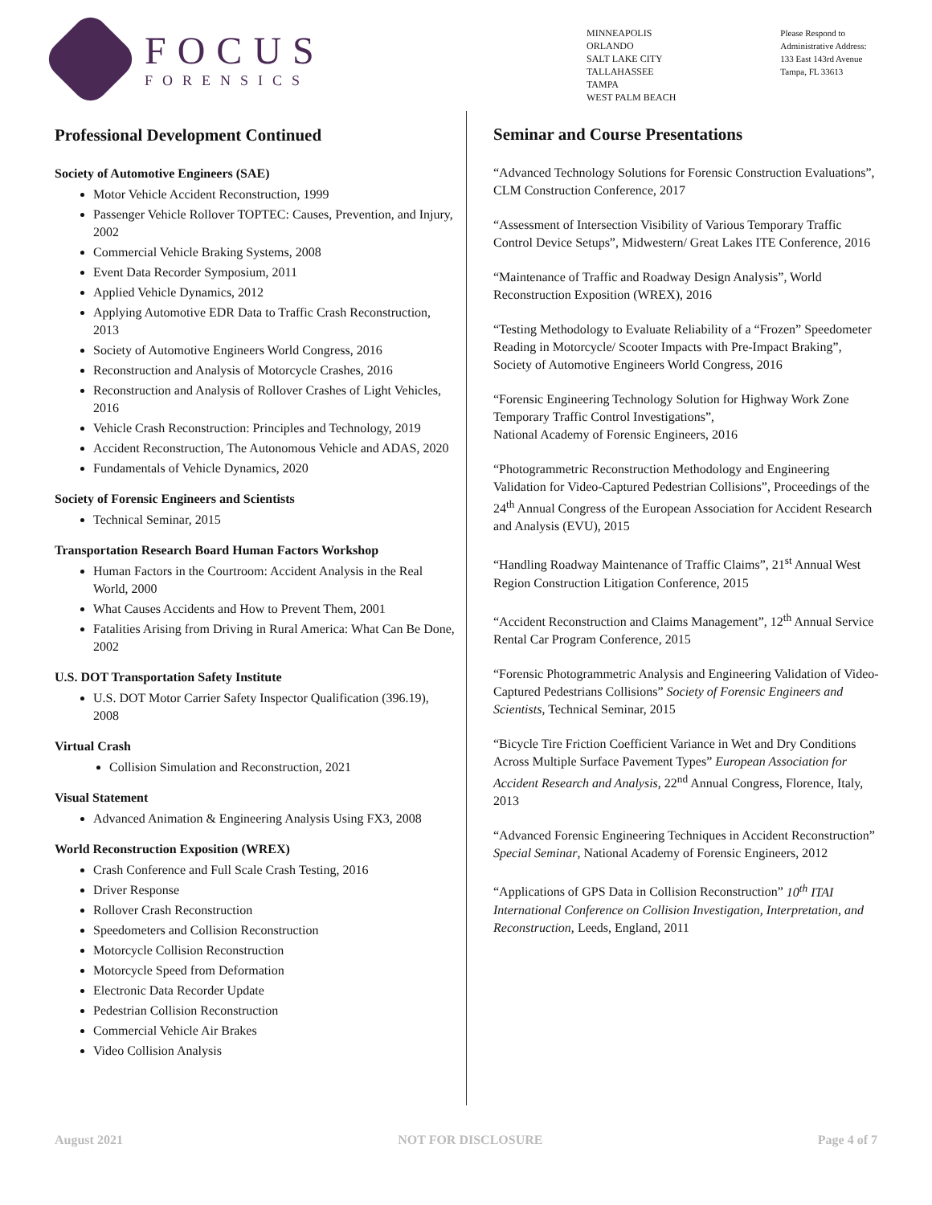FOCUS
FORENSICS
MINNEAPOLIS
ORLANDO
SALT LAKE CITY
TALLAHASSEE
TAMPA
WEST PALM BEACH
Please Respond to
Administrative Address:
133 East 143rd Avenue
Tampa, FL 33613
Professional Development Continued
Society of Automotive Engineers (SAE)
Motor Vehicle Accident Reconstruction, 1999
Passenger Vehicle Rollover TOPTEC: Causes, Prevention, and Injury, 2002
Commercial Vehicle Braking Systems, 2008
Event Data Recorder Symposium, 2011
Applied Vehicle Dynamics, 2012
Applying Automotive EDR Data to Traffic Crash Reconstruction, 2013
Society of Automotive Engineers World Congress, 2016
Reconstruction and Analysis of Motorcycle Crashes, 2016
Reconstruction and Analysis of Rollover Crashes of Light Vehicles, 2016
Vehicle Crash Reconstruction: Principles and Technology, 2019
Accident Reconstruction, The Autonomous Vehicle and ADAS, 2020
Fundamentals of Vehicle Dynamics, 2020
Society of Forensic Engineers and Scientists
Technical Seminar, 2015
Transportation Research Board Human Factors Workshop
Human Factors in the Courtroom: Accident Analysis in the Real World, 2000
What Causes Accidents and How to Prevent Them, 2001
Fatalities Arising from Driving in Rural America: What Can Be Done, 2002
U.S. DOT Transportation Safety Institute
U.S. DOT Motor Carrier Safety Inspector Qualification (396.19), 2008
Virtual Crash
Collision Simulation and Reconstruction, 2021
Visual Statement
Advanced Animation & Engineering Analysis Using FX3, 2008
World Reconstruction Exposition (WREX)
Crash Conference and Full Scale Crash Testing, 2016
Driver Response
Rollover Crash Reconstruction
Speedometers and Collision Reconstruction
Motorcycle Collision Reconstruction
Motorcycle Speed from Deformation
Electronic Data Recorder Update
Pedestrian Collision Reconstruction
Commercial Vehicle Air Brakes
Video Collision Analysis
Seminar and Course Presentations
“Advanced Technology Solutions for Forensic Construction Evaluations”, CLM Construction Conference, 2017
“Assessment of Intersection Visibility of Various Temporary Traffic Control Device Setups”, Midwestern/ Great Lakes ITE Conference, 2016
“Maintenance of Traffic and Roadway Design Analysis”, World Reconstruction Exposition (WREX), 2016
“Testing Methodology to Evaluate Reliability of a “Frozen” Speedometer Reading in Motorcycle/ Scooter Impacts with Pre-Impact Braking”, Society of Automotive Engineers World Congress, 2016
“Forensic Engineering Technology Solution for Highway Work Zone Temporary Traffic Control Investigations”,
National Academy of Forensic Engineers, 2016
“Photogrammetric Reconstruction Methodology and Engineering Validation for Video-Captured Pedestrian Collisions”, Proceedings of the 24<sup>th</sup> Annual Congress of the European Association for Accident Research and Analysis (EVU), 2015
“Handling Roadway Maintenance of Traffic Claims”, 21<sup>st</sup> Annual West Region Construction Litigation Conference, 2015
“Accident Reconstruction and Claims Management”, 12<sup>th</sup> Annual Service Rental Car Program Conference, 2015
“Forensic Photogrammetric Analysis and Engineering Validation of Video-Captured Pedestrians Collisions” Society of Forensic Engineers and Scientists, Technical Seminar, 2015
“Bicycle Tire Friction Coefficient Variance in Wet and Dry Conditions Across Multiple Surface Pavement Types” European Association for Accident Research and Analysis, 22<sup>nd</sup> Annual Congress, Florence, Italy, 2013
“Advanced Forensic Engineering Techniques in Accident Reconstruction” Special Seminar, National Academy of Forensic Engineers, 2012
“Applications of GPS Data in Collision Reconstruction” 10<sup>th</sup> ITAI International Conference on Collision Investigation, Interpretation, and Reconstruction, Leeds, England, 2011
August 2021 NOT FOR DISCLOSURE Page 4 of 7